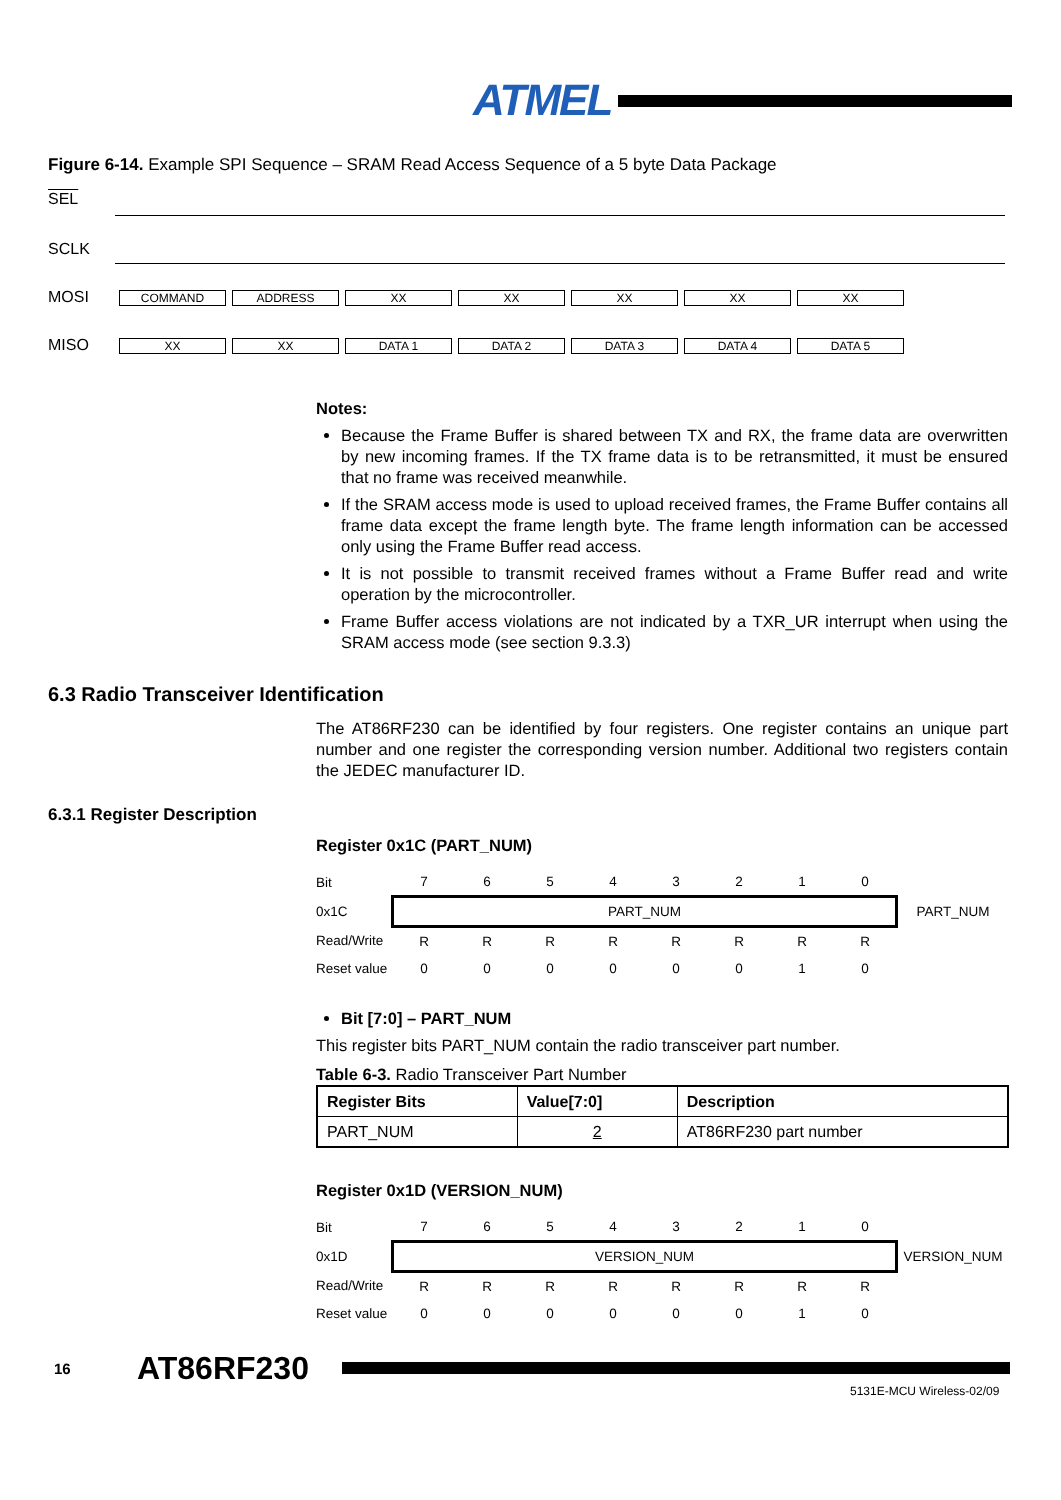ATMEL
Figure 6-14. Example SPI Sequence – SRAM Read Access Sequence of a 5 byte Data Package
SEL
SCLK
MOSI COMMAND ADDRESS XX XX XX XX XX
MISO XX XX DATA 1 DATA 2 DATA 3 DATA 4 DATA 5
Notes:
Because the Frame Buffer is shared between TX and RX, the frame data are overwritten by new incoming frames. If the TX frame data is to be retransmitted, it must be ensured that no frame was received meanwhile.
If the SRAM access mode is used to upload received frames, the Frame Buffer contains all frame data except the frame length byte. The frame length information can be accessed only using the Frame Buffer read access.
It is not possible to transmit received frames without a Frame Buffer read and write operation by the microcontroller.
Frame Buffer access violations are not indicated by a TXR_UR interrupt when using the SRAM access mode (see section 9.3.3)
6.3 Radio Transceiver Identification
The AT86RF230 can be identified by four registers. One register contains an unique part number and one register the corresponding version number. Additional two registers contain the JEDEC manufacturer ID.
6.3.1 Register Description
Register 0x1C (PART_NUM)
| Bit | 7 | 6 | 5 | 4 | 3 | 2 | 1 | 0 | |
| 0x1C | PART_NUM | | | | | | | | PART_NUM |
| Read/Write | R | R | R | R | R | R | R | R | |
| Reset value | 0 | 0 | 0 | 0 | 0 | 0 | 1 | 0 | |
Bit [7:0] – PART_NUM
This register bits PART_NUM contain the radio transceiver part number.
Table 6-3. Radio Transceiver Part Number
| Register Bits | Value[7:0] | Description |
| --- | --- | --- |
| PART_NUM | 2 | AT86RF230 part number |
Register 0x1D (VERSION_NUM)
| Bit | 7 | 6 | 5 | 4 | 3 | 2 | 1 | 0 | |
| 0x1D | VERSION_NUM | | | | | | | | VERSION_NUM |
| Read/Write | R | R | R | R | R | R | R | R | |
| Reset value | 0 | 0 | 0 | 0 | 0 | 0 | 1 | 0 | |
16 AT86RF230
5131E-MCU Wireless-02/09